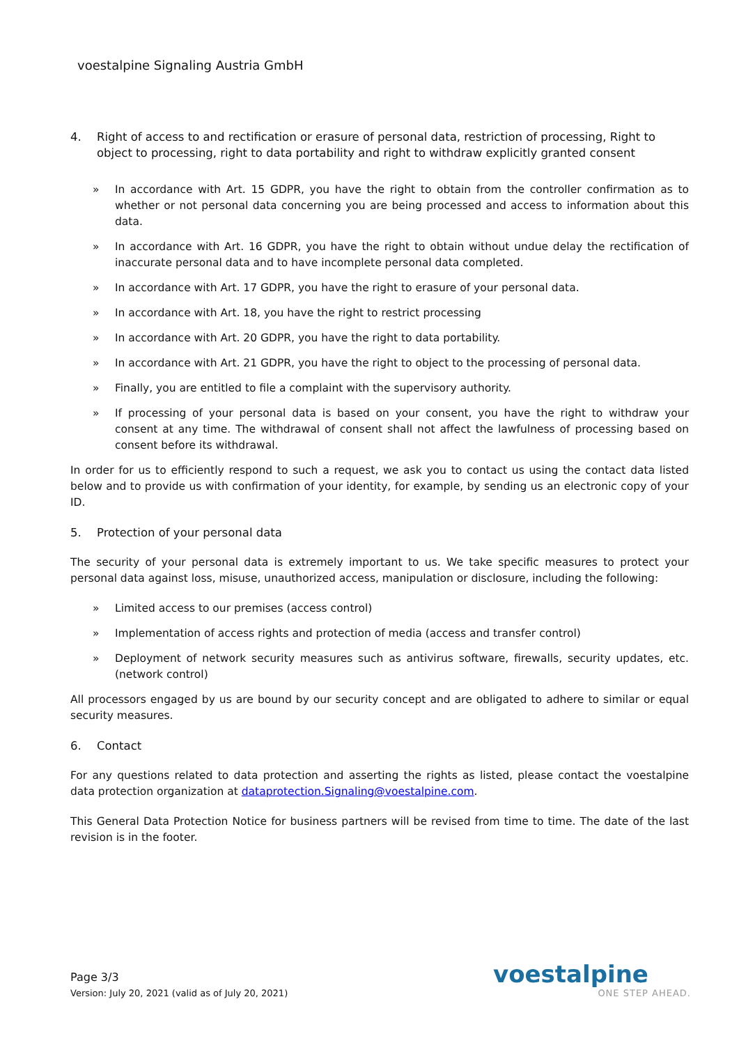voestalpine Signaling Austria GmbH
4. Right of access to and rectification or erasure of personal data, restriction of processing, Right to object to processing, right to data portability and right to withdraw explicitly granted consent
» In accordance with Art. 15 GDPR, you have the right to obtain from the controller confirmation as to whether or not personal data concerning you are being processed and access to information about this data.
» In accordance with Art. 16 GDPR, you have the right to obtain without undue delay the rectification of inaccurate personal data and to have incomplete personal data completed.
» In accordance with Art. 17 GDPR, you have the right to erasure of your personal data.
» In accordance with Art. 18, you have the right to restrict processing
» In accordance with Art. 20 GDPR, you have the right to data portability.
» In accordance with Art. 21 GDPR, you have the right to object to the processing of personal data.
» Finally, you are entitled to file a complaint with the supervisory authority.
» If processing of your personal data is based on your consent, you have the right to withdraw your consent at any time. The withdrawal of consent shall not affect the lawfulness of processing based on consent before its withdrawal.
In order for us to efficiently respond to such a request, we ask you to contact us using the contact data listed below and to provide us with confirmation of your identity, for example, by sending us an electronic copy of your ID.
5. Protection of your personal data
The security of your personal data is extremely important to us. We take specific measures to protect your personal data against loss, misuse, unauthorized access, manipulation or disclosure, including the following:
» Limited access to our premises (access control)
» Implementation of access rights and protection of media (access and transfer control)
» Deployment of network security measures such as antivirus software, firewalls, security updates, etc. (network control)
All processors engaged by us are bound by our security concept and are obligated to adhere to similar or equal security measures.
6. Contact
For any questions related to data protection and asserting the rights as listed, please contact the voestalpine data protection organization at dataprotection.Signaling@voestalpine.com.
This General Data Protection Notice for business partners will be revised from time to time. The date of the last revision is in the footer.
Page 3/3
Version: July 20, 2021 (valid as of July 20, 2021)
voestalpine
ONE STEP AHEAD.